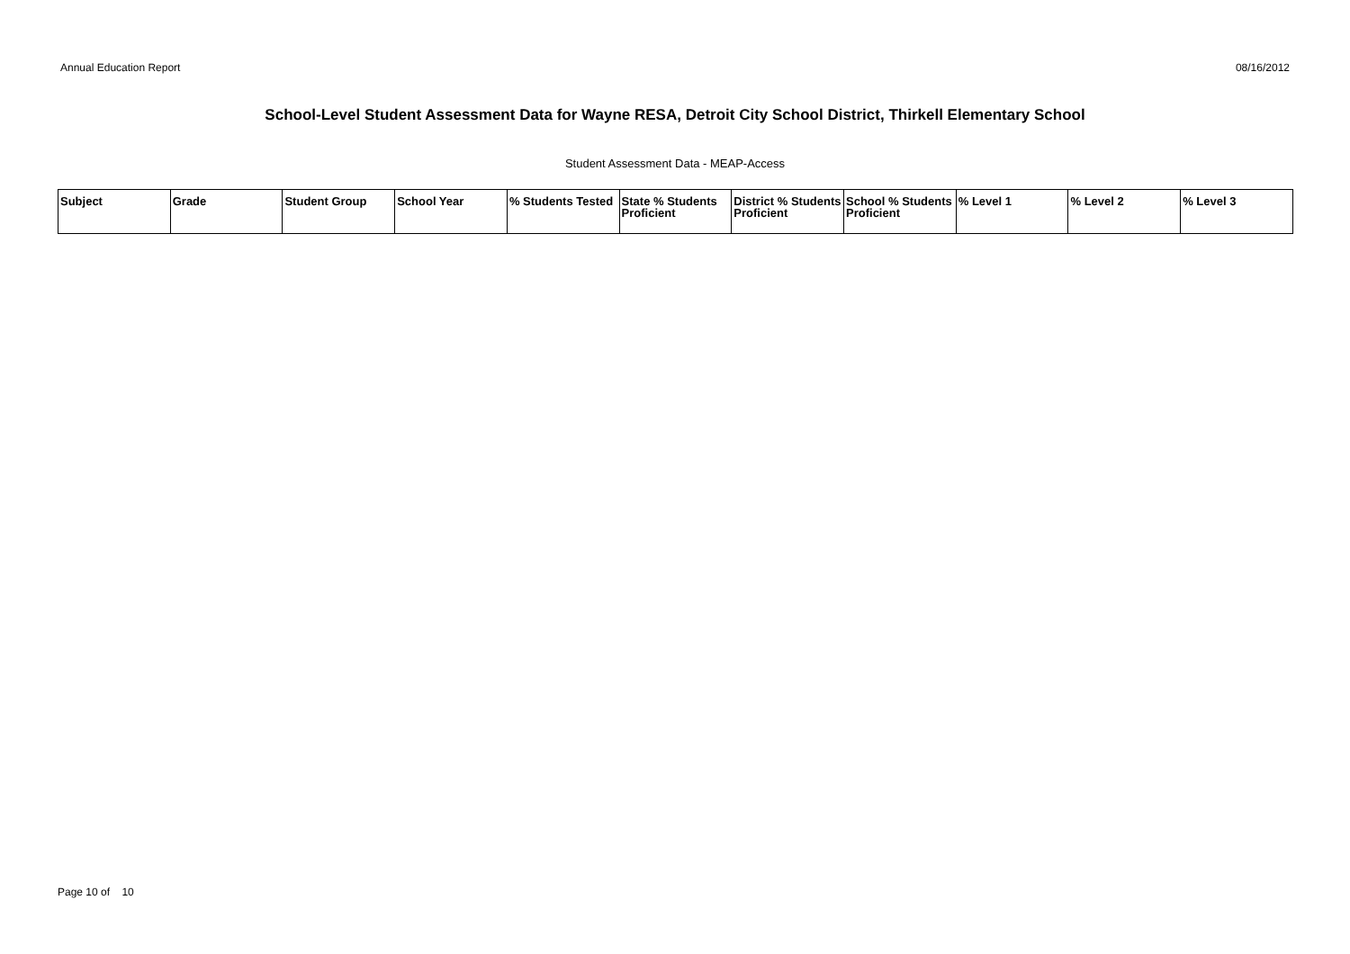Annual Education Report 08/16/2012
School-Level Student Assessment Data for Wayne RESA, Detroit City School District, Thirkell Elementary School
Student Assessment Data - MEAP-Access
| Subject | Grade | Student Group | School Year | % Students Tested | State % Students Proficient | District % Students Proficient | School % Students Proficient | % Level 1 | % Level 2 | % Level 3 |
| --- | --- | --- | --- | --- | --- | --- | --- | --- | --- | --- |
Page 10 of 10